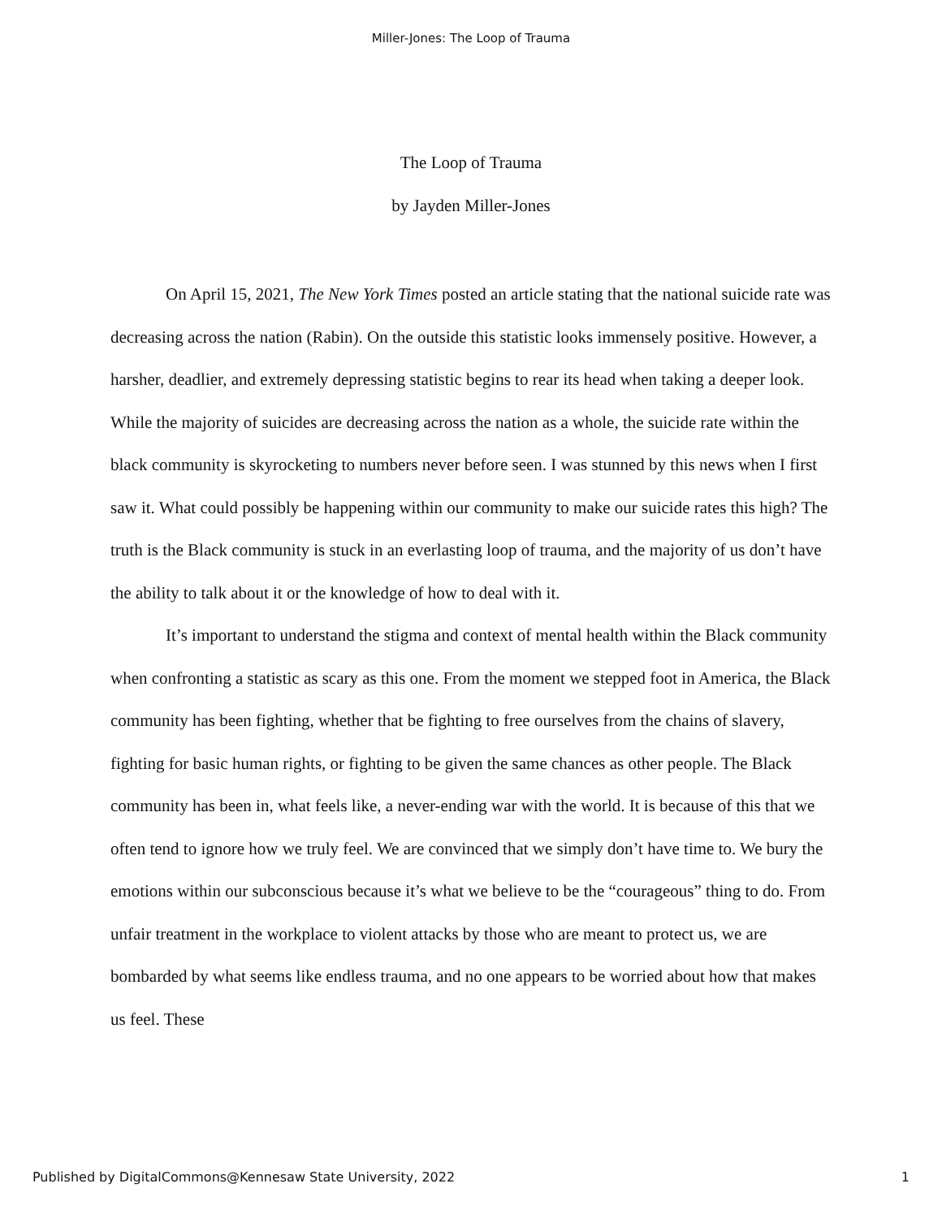Miller-Jones: The Loop of Trauma
The Loop of Trauma
by Jayden Miller-Jones
On April 15, 2021, The New York Times posted an article stating that the national suicide rate was decreasing across the nation (Rabin). On the outside this statistic looks immensely positive. However, a harsher, deadlier, and extremely depressing statistic begins to rear its head when taking a deeper look. While the majority of suicides are decreasing across the nation as a whole, the suicide rate within the black community is skyrocketing to numbers never before seen. I was stunned by this news when I first saw it. What could possibly be happening within our community to make our suicide rates this high? The truth is the Black community is stuck in an everlasting loop of trauma, and the majority of us don’t have the ability to talk about it or the knowledge of how to deal with it.
It’s important to understand the stigma and context of mental health within the Black community when confronting a statistic as scary as this one. From the moment we stepped foot in America, the Black community has been fighting, whether that be fighting to free ourselves from the chains of slavery, fighting for basic human rights, or fighting to be given the same chances as other people. The Black community has been in, what feels like, a never-ending war with the world. It is because of this that we often tend to ignore how we truly feel. We are convinced that we simply don’t have time to. We bury the emotions within our subconscious because it’s what we believe to be the “courageous” thing to do. From unfair treatment in the workplace to violent attacks by those who are meant to protect us, we are bombarded by what seems like endless trauma, and no one appears to be worried about how that makes us feel. These
Published by DigitalCommons@Kennesaw State University, 2022 1